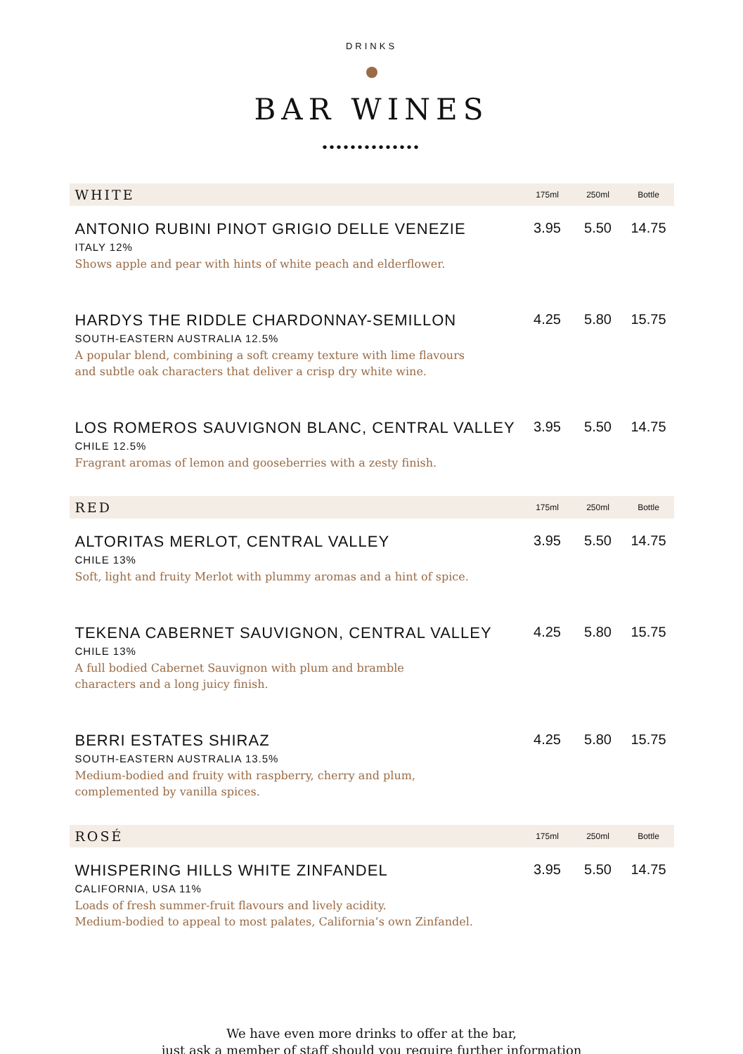DRINKS
BAR WINES
••••••••••••••
| WHITE | 175ml | 250ml | Bottle |
| --- | --- | --- | --- |
| ANTONIO RUBINI PINOT GRIGIO DELLE VENEZIE ITALY 12% Shows apple and pear with hints of white peach and elderflower. | 3.95 | 5.50 | 14.75 |
| HARDYS THE RIDDLE CHARDONNAY-SEMILLON SOUTH-EASTERN AUSTRALIA 12.5% A popular blend, combining a soft creamy texture with lime flavours and subtle oak characters that deliver a crisp dry white wine. | 4.25 | 5.80 | 15.75 |
| LOS ROMEROS SAUVIGNON BLANC, CENTRAL VALLEY CHILE 12.5% Fragrant aromas of lemon and gooseberries with a zesty finish. | 3.95 | 5.50 | 14.75 |
| RED | 175ml | 250ml | Bottle |
| ALTORITAS MERLOT, CENTRAL VALLEY CHILE 13% Soft, light and fruity Merlot with plummy aromas and a hint of spice. | 3.95 | 5.50 | 14.75 |
| TEKENA CABERNET SAUVIGNON, CENTRAL VALLEY CHILE 13% A full bodied Cabernet Sauvignon with plum and bramble characters and a long juicy finish. | 4.25 | 5.80 | 15.75 |
| BERRI ESTATES SHIRAZ SOUTH-EASTERN AUSTRALIA 13.5% Medium-bodied and fruity with raspberry, cherry and plum, complemented by vanilla spices. | 4.25 | 5.80 | 15.75 |
| ROSÉ | 175ml | 250ml | Bottle |
| WHISPERING HILLS WHITE ZINFANDEL CALIFORNIA, USA 11% Loads of fresh summer-fruit flavours and lively acidity. Medium-bodied to appeal to most palates, California’s own Zinfandel. | 3.95 | 5.50 | 14.75 |
We have even more drinks to offer at the bar,
just ask a member of staff should you require further information